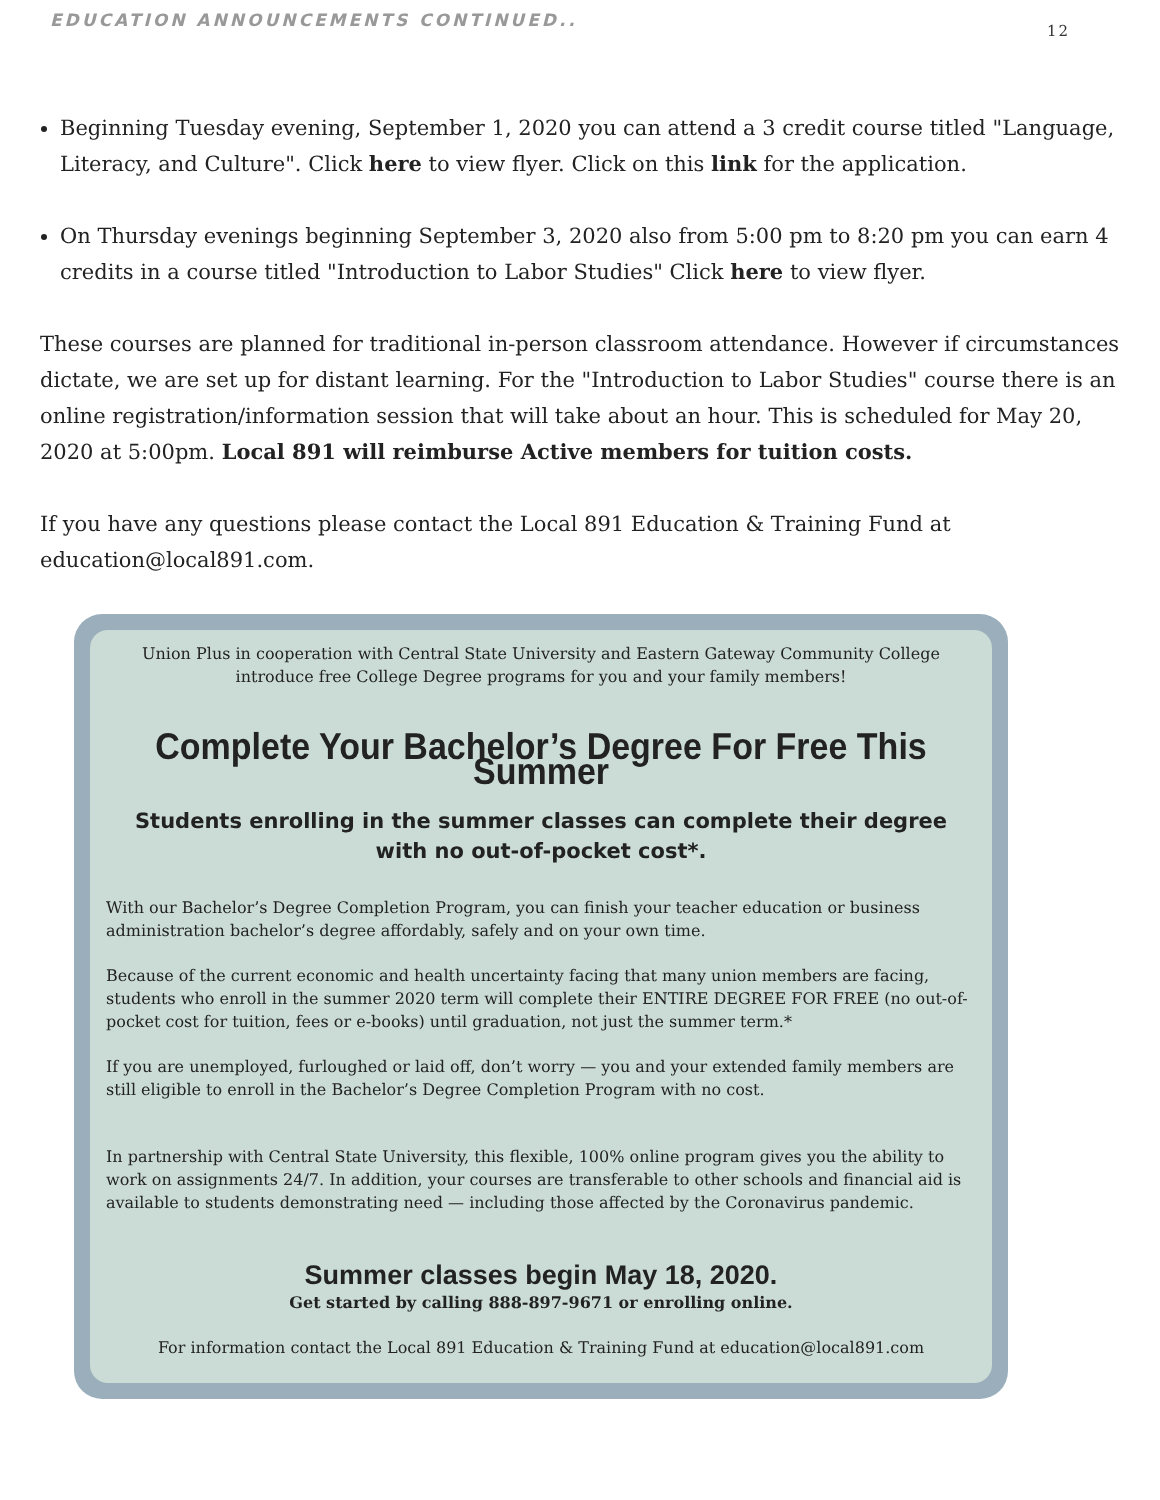EDUCATION ANNOUNCEMENTS CONTINUED.. 12
Beginning Tuesday evening, September 1, 2020 you can attend a 3 credit course titled "Language, Literacy, and Culture". Click here to view flyer. Click on this link for the application.
On Thursday evenings beginning September 3, 2020 also from 5:00 pm to 8:20 pm you can earn 4 credits in a course titled "Introduction to Labor Studies" Click here to view flyer.
These courses are planned for traditional in-person classroom attendance. However if circumstances dictate, we are set up for distant learning. For the "Introduction to Labor Studies" course there is an online registration/information session that will take about an hour. This is scheduled for May 20, 2020 at 5:00pm. Local 891 will reimburse Active members for tuition costs.
If you have any questions please contact the Local 891 Education & Training Fund at education@local891.com.
Union Plus in cooperation with Central State University and Eastern Gateway Community College introduce free College Degree programs for you and your family members!
Complete Your Bachelor’s Degree For Free This Summer
Students enrolling in the summer classes can complete their degree with no out-of-pocket cost*.
With our Bachelor’s Degree Completion Program, you can finish your teacher education or business administration bachelor’s degree affordably, safely and on your own time.
Because of the current economic and health uncertainty facing that many union members are facing, students who enroll in the summer 2020 term will complete their ENTIRE DEGREE FOR FREE (no out-of-pocket cost for tuition, fees or e-books) until graduation, not just the summer term.*
If you are unemployed, furloughed or laid off, don’t worry — you and your extended family members are still eligible to enroll in the Bachelor’s Degree Completion Program with no cost.
In partnership with Central State University, this flexible, 100% online program gives you the ability to work on assignments 24/7. In addition, your courses are transferable to other schools and financial aid is available to students demonstrating need — including those affected by the Coronavirus pandemic.
Summer classes begin May 18, 2020.
Get started by calling 888-897-9671 or enrolling online.
For information contact the Local 891 Education & Training Fund at education@local891.com